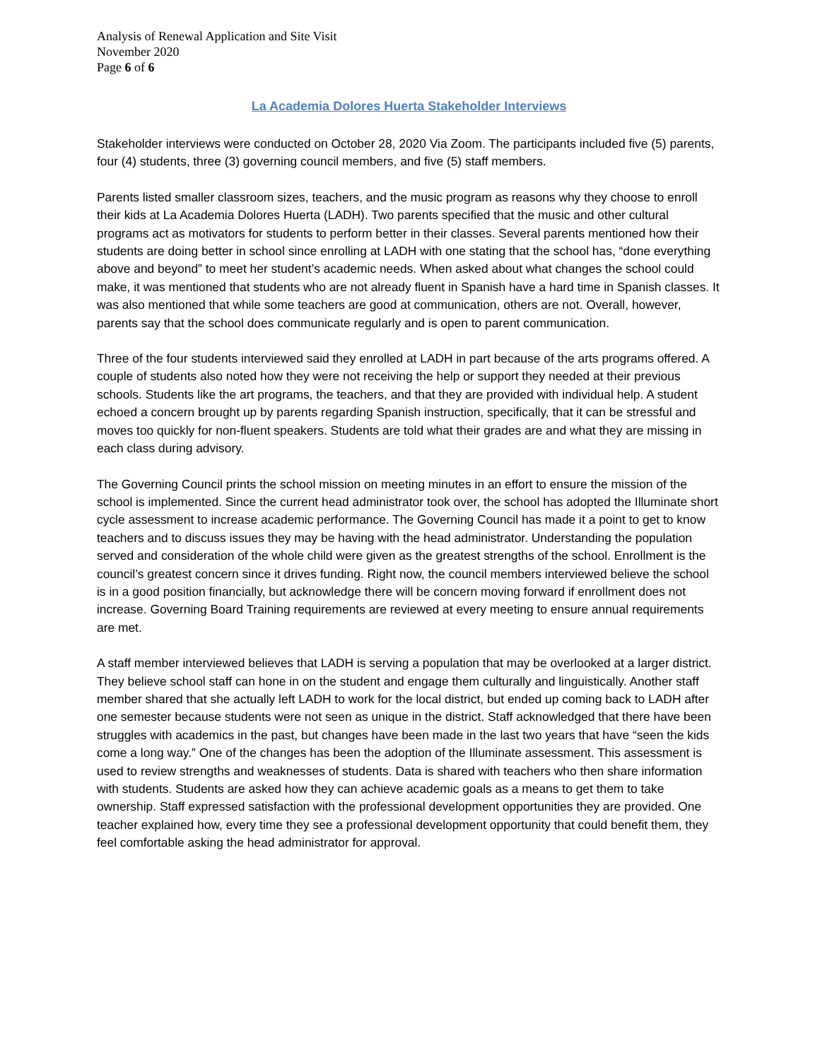Analysis of Renewal Application and Site Visit
November 2020
Page 6 of 6
La Academia Dolores Huerta Stakeholder Interviews
Stakeholder interviews were conducted on October 28, 2020 Via Zoom. The participants included five (5) parents, four (4) students, three (3) governing council members, and five (5) staff members.
Parents listed smaller classroom sizes, teachers, and the music program as reasons why they choose to enroll their kids at La Academia Dolores Huerta (LADH). Two parents specified that the music and other cultural programs act as motivators for students to perform better in their classes. Several parents mentioned how their students are doing better in school since enrolling at LADH with one stating that the school has, “done everything above and beyond” to meet her student’s academic needs. When asked about what changes the school could make, it was mentioned that students who are not already fluent in Spanish have a hard time in Spanish classes. It was also mentioned that while some teachers are good at communication, others are not. Overall, however, parents say that the school does communicate regularly and is open to parent communication.
Three of the four students interviewed said they enrolled at LADH in part because of the arts programs offered. A couple of students also noted how they were not receiving the help or support they needed at their previous schools. Students like the art programs, the teachers, and that they are provided with individual help. A student echoed a concern brought up by parents regarding Spanish instruction, specifically, that it can be stressful and moves too quickly for non-fluent speakers. Students are told what their grades are and what they are missing in each class during advisory.
The Governing Council prints the school mission on meeting minutes in an effort to ensure the mission of the school is implemented. Since the current head administrator took over, the school has adopted the Illuminate short cycle assessment to increase academic performance. The Governing Council has made it a point to get to know teachers and to discuss issues they may be having with the head administrator. Understanding the population served and consideration of the whole child were given as the greatest strengths of the school. Enrollment is the council’s greatest concern since it drives funding. Right now, the council members interviewed believe the school is in a good position financially, but acknowledge there will be concern moving forward if enrollment does not increase. Governing Board Training requirements are reviewed at every meeting to ensure annual requirements are met.
A staff member interviewed believes that LADH is serving a population that may be overlooked at a larger district. They believe school staff can hone in on the student and engage them culturally and linguistically. Another staff member shared that she actually left LADH to work for the local district, but ended up coming back to LADH after one semester because students were not seen as unique in the district. Staff acknowledged that there have been struggles with academics in the past, but changes have been made in the last two years that have “seen the kids come a long way.” One of the changes has been the adoption of the Illuminate assessment. This assessment is used to review strengths and weaknesses of students. Data is shared with teachers who then share information with students. Students are asked how they can achieve academic goals as a means to get them to take ownership. Staff expressed satisfaction with the professional development opportunities they are provided. One teacher explained how, every time they see a professional development opportunity that could benefit them, they feel comfortable asking the head administrator for approval.